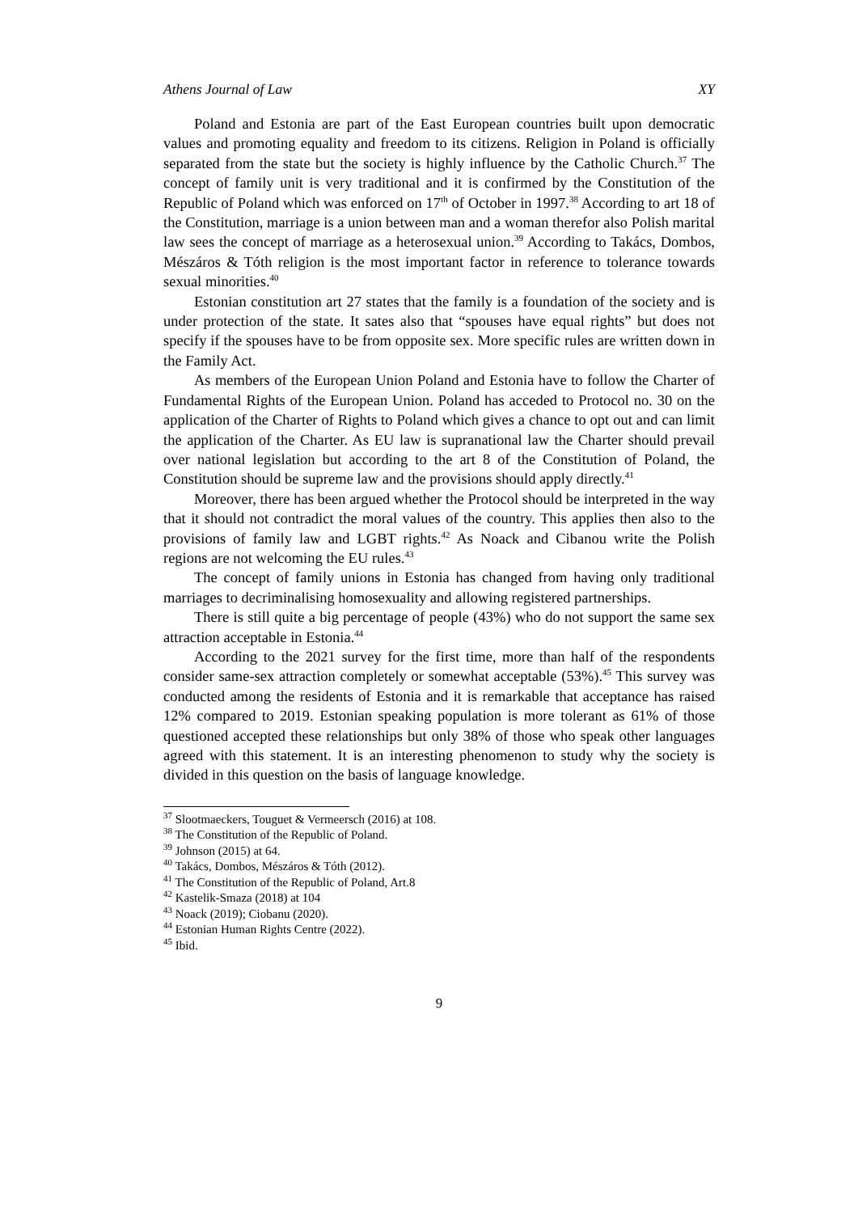Athens Journal of Law XY
Poland and Estonia are part of the East European countries built upon democratic values and promoting equality and freedom to its citizens. Religion in Poland is officially separated from the state but the society is highly influence by the Catholic Church.<sup>37</sup> The concept of family unit is very traditional and it is confirmed by the Constitution of the Republic of Poland which was enforced on 17<sup>th</sup> of October in 1997.<sup>38</sup> According to art 18 of the Constitution, marriage is a union between man and a woman therefor also Polish marital law sees the concept of marriage as a heterosexual union.<sup>39</sup> According to Takács, Dombos, Mészáros & Tóth religion is the most important factor in reference to tolerance towards sexual minorities.<sup>40</sup>
Estonian constitution art 27 states that the family is a foundation of the society and is under protection of the state. It sates also that “spouses have equal rights” but does not specify if the spouses have to be from opposite sex. More specific rules are written down in the Family Act.
As members of the European Union Poland and Estonia have to follow the Charter of Fundamental Rights of the European Union. Poland has acceded to Protocol no. 30 on the application of the Charter of Rights to Poland which gives a chance to opt out and can limit the application of the Charter. As EU law is supranational law the Charter should prevail over national legislation but according to the art 8 of the Constitution of Poland, the Constitution should be supreme law and the provisions should apply directly.<sup>41</sup>
Moreover, there has been argued whether the Protocol should be interpreted in the way that it should not contradict the moral values of the country. This applies then also to the provisions of family law and LGBT rights.<sup>42</sup> As Noack and Cibanou write the Polish regions are not welcoming the EU rules.<sup>43</sup>
The concept of family unions in Estonia has changed from having only traditional marriages to decriminalising homosexuality and allowing registered partnerships.
There is still quite a big percentage of people (43%) who do not support the same sex attraction acceptable in Estonia.<sup>44</sup>
According to the 2021 survey for the first time, more than half of the respondents consider same-sex attraction completely or somewhat acceptable (53%).<sup>45</sup> This survey was conducted among the residents of Estonia and it is remarkable that acceptance has raised 12% compared to 2019. Estonian speaking population is more tolerant as 61% of those questioned accepted these relationships but only 38% of those who speak other languages agreed with this statement. It is an interesting phenomenon to study why the society is divided in this question on the basis of language knowledge.
<sup>37</sup> Slootmaeckers, Touguet & Vermeersch (2016) at 108.
<sup>38</sup> The Constitution of the Republic of Poland.
<sup>39</sup> Johnson (2015) at 64.
<sup>40</sup> Takács, Dombos, Mészáros & Tóth (2012).
<sup>41</sup> The Constitution of the Republic of Poland, Art.8
<sup>42</sup> Kastelik-Smaza (2018) at 104
<sup>43</sup> Noack (2019); Ciobanu (2020).
<sup>44</sup> Estonian Human Rights Centre (2022).
<sup>45</sup> Ibid.
9